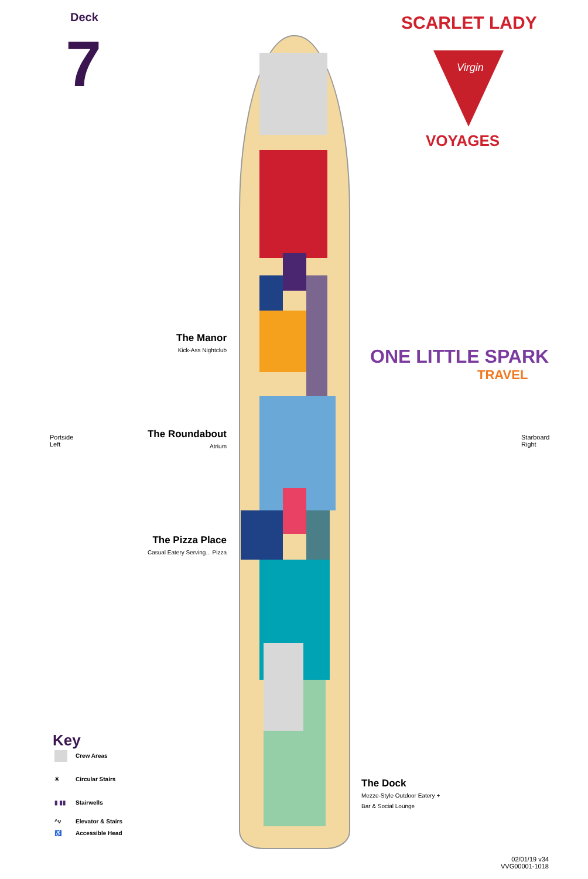Deck
7
SCARLET LADY
Virgin
VOYAGES
ONE LITTLE SPARK
TRAVEL
The Manor
Kick-Ass Nightclub
The Roundabout
Atrium
The Pizza Place
Casual Eatery Serving... Pizza
The Dock
Mezze-Style Outdoor Eatery +
Bar & Social Lounge
Portside
Left
Starboard
Right
Key
Crew Areas
✳ Circular Stairs
▮ ▮▮ Stairwells
^v Elevator & Stairs
♿ Accessible Head
02/01/19 v34
VVG00001-1018